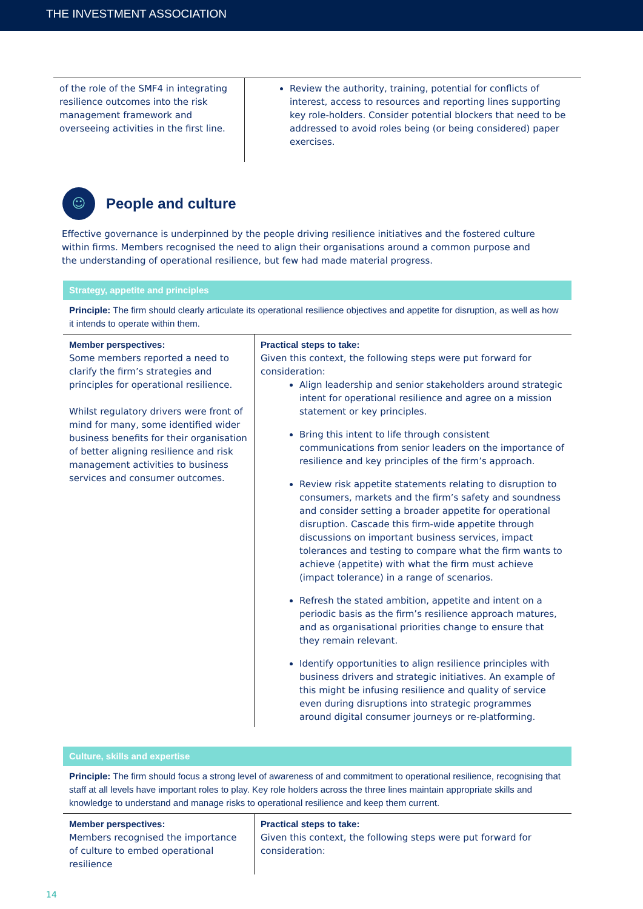THE INVESTMENT ASSOCIATION
| of the role of the SMF4 in integrating resilience outcomes into the risk management framework and overseeing activities in the first line. | Review the authority, training, potential for conflicts of interest, access to resources and reporting lines supporting key role-holders. Consider potential blockers that need to be addressed to avoid roles being (or being considered) paper exercises. |
☺
People and culture
Effective governance is underpinned by the people driving resilience initiatives and the fostered culture within firms. Members recognised the need to align their organisations around a common purpose and the understanding of operational resilience, but few had made material progress.
Strategy, appetite and principles
Principle: The firm should clearly articulate its operational resilience objectives and appetite for disruption, as well as how it intends to operate within them.
| Member perspectives: Some members reported a need to clarify the firm’s strategies and principles for operational resilience. Whilst regulatory drivers were front of mind for many, some identified wider business benefits for their organisation of better aligning resilience and risk management activities to business services and consumer outcomes. | Practical steps to take: Given this context, the following steps were put forward for consideration: Align leadership and senior stakeholders around strategic intent for operational resilience and agree on a mission statement or key principles. Bring this intent to life through consistent communications from senior leaders on the importance of resilience and key principles of the firm’s approach. Review risk appetite statements relating to disruption to consumers, markets and the firm’s safety and soundness and consider setting a broader appetite for operational disruption. Cascade this firm-wide appetite through discussions on important business services, impact tolerances and testing to compare what the firm wants to achieve (appetite) with what the firm must achieve (impact tolerance) in a range of scenarios. Refresh the stated ambition, appetite and intent on a periodic basis as the firm’s resilience approach matures, and as organisational priorities change to ensure that they remain relevant. Identify opportunities to align resilience principles with business drivers and strategic initiatives. An example of this might be infusing resilience and quality of service even during disruptions into strategic programmes around digital consumer journeys or re-platforming. |
Culture, skills and expertise
Principle: The firm should focus a strong level of awareness of and commitment to operational resilience, recognising that staff at all levels have important roles to play. Key role holders across the three lines maintain appropriate skills and knowledge to understand and manage risks to operational resilience and keep them current.
| Member perspectives: Members recognised the importance of culture to embed operational resilience | Practical steps to take: Given this context, the following steps were put forward for consideration: |
14